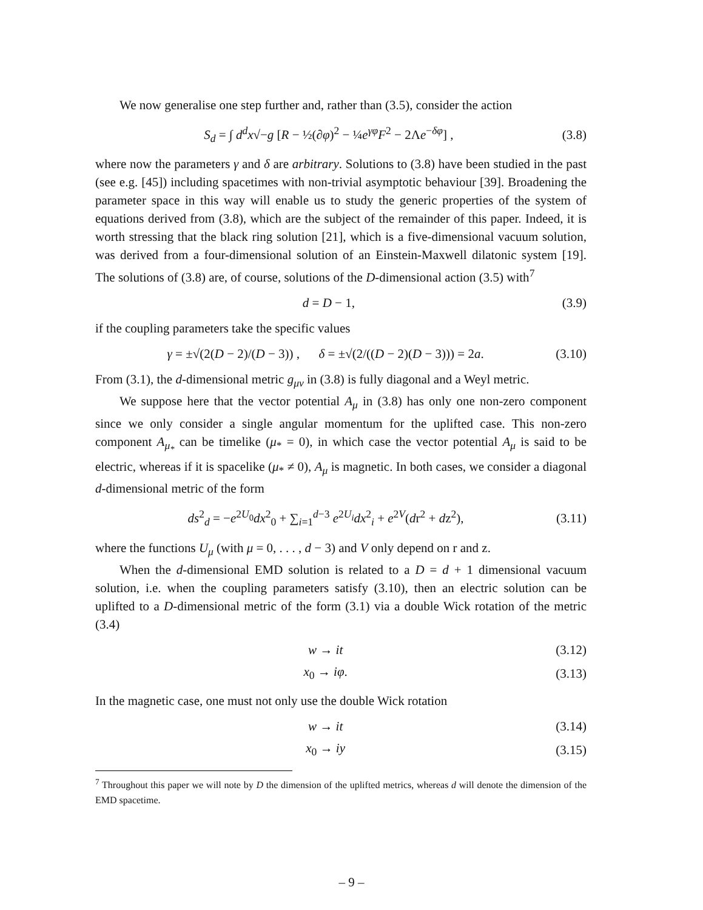We now generalise one step further and, rather than (3.5), consider the action
S<sub>d</sub> = ∫ d<sup>d</sup>x√−g [R − ½(∂φ)<sup>2</sup> − ¼e<sup>γφ</sup>F<sup>2</sup> − 2Λe<sup>−δφ</sup>] , (3.8)
where now the parameters γ and δ are arbitrary. Solutions to (3.8) have been studied in the past (see e.g. [45]) including spacetimes with non-trivial asymptotic behaviour [39]. Broadening the parameter space in this way will enable us to study the generic properties of the system of equations derived from (3.8), which are the subject of the remainder of this paper. Indeed, it is worth stressing that the black ring solution [21], which is a five-dimensional vacuum solution, was derived from a four-dimensional solution of an Einstein-Maxwell dilatonic system [19]. The solutions of (3.8) are, of course, solutions of the D-dimensional action (3.5) with<sup>7</sup>
d = D − 1, (3.9)
if the coupling parameters take the specific values
γ = ±√(2(D − 2)/(D − 3)) , δ = ±√(2/((D − 2)(D − 3))) = 2a. (3.10)
From (3.1), the d-dimensional metric g<sub>μν</sub> in (3.8) is fully diagonal and a Weyl metric.
We suppose here that the vector potential A<sub>μ</sub> in (3.8) has only one non-zero component since we only consider a single angular momentum for the uplifted case. This non-zero component A<sub>μ<sub>*</sub></sub> can be timelike (μ<sub>*</sub> = 0), in which case the vector potential A<sub>μ</sub> is said to be electric, whereas if it is spacelike (μ<sub>*</sub> ≠ 0), A<sub>μ</sub> is magnetic. In both cases, we consider a diagonal d-dimensional metric of the form
ds<sup>2</sup><sub>d</sub> = −e<sup>2U<sub>0</sub></sup>dx<sup>2</sup><sub>0</sub> + ∑<sub>i=1</sub><sup>d−3</sup> e<sup>2U<sub>i</sub></sup>dx<sup>2</sup><sub>i</sub> + e<sup>2V</sup>(dr<sup>2</sup> + dz<sup>2</sup>), (3.11)
where the functions U<sub>μ</sub> (with μ = 0, . . . , d − 3) and V only depend on r and z.
When the d-dimensional EMD solution is related to a D = d + 1 dimensional vacuum solution, i.e. when the coupling parameters satisfy (3.10), then an electric solution can be uplifted to a D-dimensional metric of the form (3.1) via a double Wick rotation of the metric (3.4)
w → it (3.12)
x<sub>0</sub> → iφ. (3.13)
In the magnetic case, one must not only use the double Wick rotation
w → it (3.14)
x<sub>0</sub> → iy (3.15)
<sup>7</sup> Throughout this paper we will note by D the dimension of the uplifted metrics, whereas d will denote the dimension of the EMD spacetime.
– 9 –